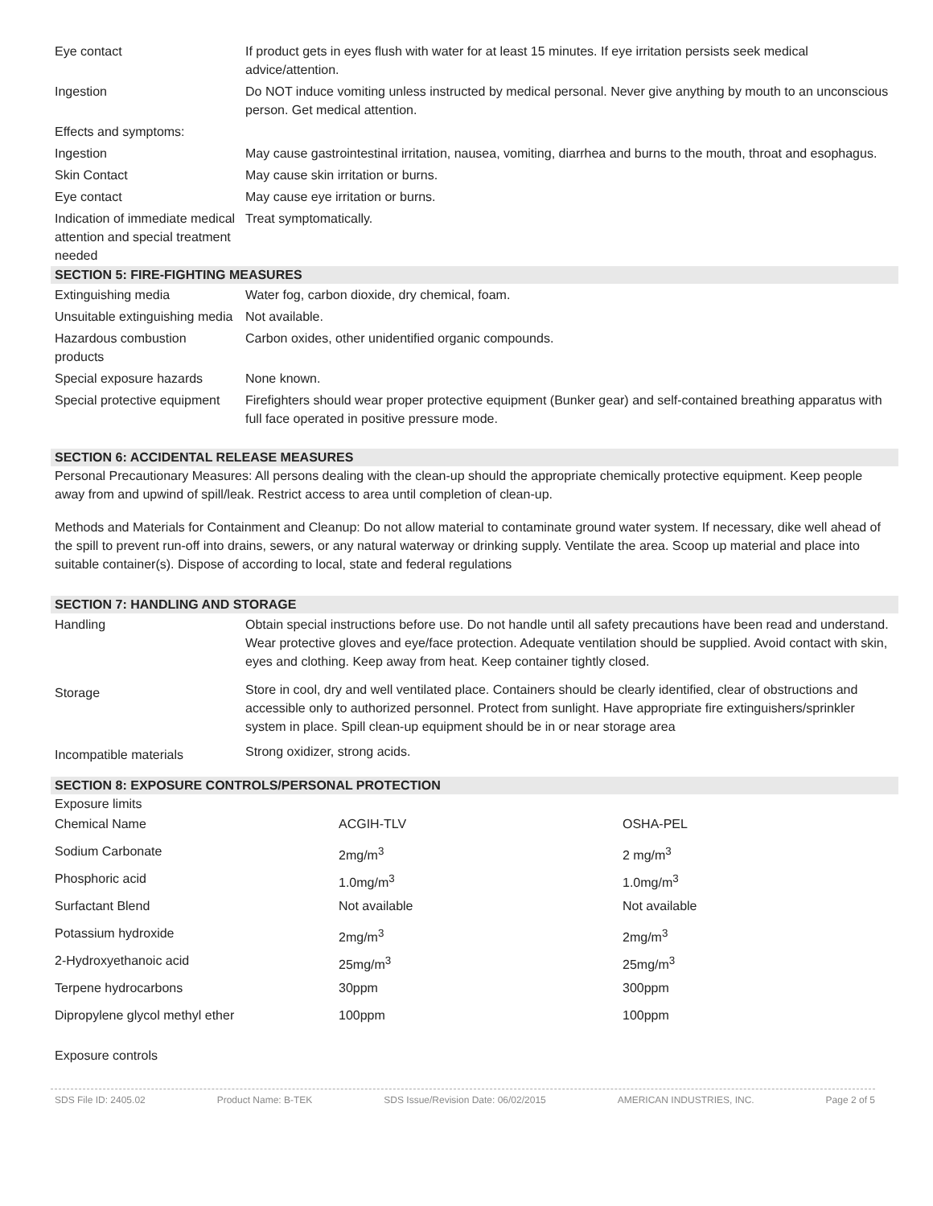| Eye contact | If product gets in eyes flush with water for at least 15 minutes. If eye irritation persists seek medical advice/attention. |
| Ingestion | Do NOT induce vomiting unless instructed by medical personal. Never give anything by mouth to an unconscious person. Get medical attention. |
| Effects and symptoms: | |
| Ingestion | May cause gastrointestinal irritation, nausea, vomiting, diarrhea and burns to the mouth, throat and esophagus. |
| Skin Contact | May cause skin irritation or burns. |
| Eye contact | May cause eye irritation or burns. |
| Indication of immediate medical attention and special treatment needed | Treat symptomatically. |
SECTION 5: FIRE-FIGHTING MEASURES
| Extinguishing media | Water fog, carbon dioxide, dry chemical, foam. |
| Unsuitable extinguishing media | Not available. |
| Hazardous combustion products | Carbon oxides, other unidentified organic compounds. |
| Special exposure hazards | None known. |
| Special protective equipment | Firefighters should wear proper protective equipment (Bunker gear) and self-contained breathing apparatus with full face operated in positive pressure mode. |
SECTION 6: ACCIDENTAL RELEASE MEASURES
Personal Precautionary Measures: All persons dealing with the clean-up should the appropriate chemically protective equipment. Keep people away from and upwind of spill/leak. Restrict access to area until completion of clean-up.
Methods and Materials for Containment and Cleanup: Do not allow material to contaminate ground water system. If necessary, dike well ahead of the spill to prevent run-off into drains, sewers, or any natural waterway or drinking supply. Ventilate the area. Scoop up material and place into suitable container(s). Dispose of according to local, state and federal regulations
SECTION 7: HANDLING AND STORAGE
| Handling | Obtain special instructions before use. Do not handle until all safety precautions have been read and understand. Wear protective gloves and eye/face protection. Adequate ventilation should be supplied. Avoid contact with skin, eyes and clothing. Keep away from heat. Keep container tightly closed. |
| Storage | Store in cool, dry and well ventilated place. Containers should be clearly identified, clear of obstructions and accessible only to authorized personnel. Protect from sunlight. Have appropriate fire extinguishers/sprinkler system in place. Spill clean-up equipment should be in or near storage area |
| Incompatible materials | Strong oxidizer, strong acids. |
SECTION 8: EXPOSURE CONTROLS/PERSONAL PROTECTION
Exposure limits
| Chemical Name | ACGIH-TLV | OSHA-PEL |
| Sodium Carbonate | 2mg/m<sup>3</sup> | 2 mg/m<sup>3</sup> |
| Phosphoric acid | 1.0mg/m<sup>3</sup> | 1.0mg/m<sup>3</sup> |
| Surfactant Blend | Not available | Not available |
| Potassium hydroxide | 2mg/m<sup>3</sup> | 2mg/m<sup>3</sup> |
| 2-Hydroxyethanoic acid | 25mg/m<sup>3</sup> | 25mg/m<sup>3</sup> |
| Terpene hydrocarbons | 30ppm | 300ppm |
| Dipropylene glycol methyl ether | 100ppm | 100ppm |
Exposure controls
SDS File ID: 2405.02 Product Name: B-TEK SDS Issue/Revision Date: 06/02/2015 AMERICAN INDUSTRIES, INC. Page 2 of 5